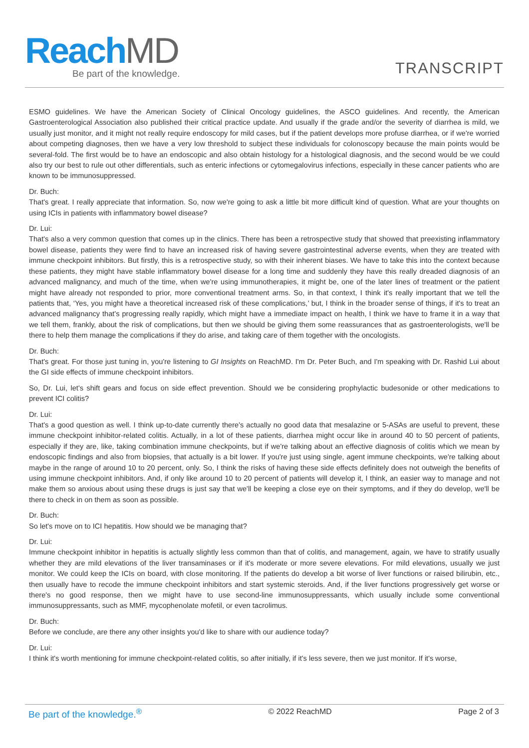ReachMD
Be part of the knowledge.
TRANSCRIPT
ESMO guidelines. We have the American Society of Clinical Oncology guidelines, the ASCO guidelines. And recently, the American Gastroenterological Association also published their critical practice update. And usually if the grade and/or the severity of diarrhea is mild, we usually just monitor, and it might not really require endoscopy for mild cases, but if the patient develops more profuse diarrhea, or if we're worried about competing diagnoses, then we have a very low threshold to subject these individuals for colonoscopy because the main points would be several-fold. The first would be to have an endoscopic and also obtain histology for a histological diagnosis, and the second would be we could also try our best to rule out other differentials, such as enteric infections or cytomegalovirus infections, especially in these cancer patients who are known to be immunosuppressed.
Dr. Buch:
That's great. I really appreciate that information. So, now we're going to ask a little bit more difficult kind of question. What are your thoughts on using ICIs in patients with inflammatory bowel disease?
Dr. Lui:
That's also a very common question that comes up in the clinics. There has been a retrospective study that showed that preexisting inflammatory bowel disease, patients they were find to have an increased risk of having severe gastrointestinal adverse events, when they are treated with immune checkpoint inhibitors. But firstly, this is a retrospective study, so with their inherent biases. We have to take this into the context because these patients, they might have stable inflammatory bowel disease for a long time and suddenly they have this really dreaded diagnosis of an advanced malignancy, and much of the time, when we're using immunotherapies, it might be, one of the later lines of treatment or the patient might have already not responded to prior, more conventional treatment arms. So, in that context, I think it's really important that we tell the patients that, ‘Yes, you might have a theoretical increased risk of these complications,’ but, I think in the broader sense of things, if it's to treat an advanced malignancy that's progressing really rapidly, which might have a immediate impact on health, I think we have to frame it in a way that we tell them, frankly, about the risk of complications, but then we should be giving them some reassurances that as gastroenterologists, we'll be there to help them manage the complications if they do arise, and taking care of them together with the oncologists.
Dr. Buch:
That's great. For those just tuning in, you're listening to GI Insights on ReachMD. I'm Dr. Peter Buch, and I'm speaking with Dr. Rashid Lui about the GI side effects of immune checkpoint inhibitors.
So, Dr. Lui, let's shift gears and focus on side effect prevention. Should we be considering prophylactic budesonide or other medications to prevent ICI colitis?
Dr. Lui:
That's a good question as well. I think up-to-date currently there's actually no good data that mesalazine or 5-ASAs are useful to prevent, these immune checkpoint inhibitor-related colitis. Actually, in a lot of these patients, diarrhea might occur like in around 40 to 50 percent of patients, especially if they are, like, taking combination immune checkpoints, but if we're talking about an effective diagnosis of colitis which we mean by endoscopic findings and also from biopsies, that actually is a bit lower. If you're just using single, agent immune checkpoints, we're talking about maybe in the range of around 10 to 20 percent, only. So, I think the risks of having these side effects definitely does not outweigh the benefits of using immune checkpoint inhibitors. And, if only like around 10 to 20 percent of patients will develop it, I think, an easier way to manage and not make them so anxious about using these drugs is just say that we'll be keeping a close eye on their symptoms, and if they do develop, we'll be there to check in on them as soon as possible.
Dr. Buch:
So let's move on to ICI hepatitis. How should we be managing that?
Dr. Lui:
Immune checkpoint inhibitor in hepatitis is actually slightly less common than that of colitis, and management, again, we have to stratify usually whether they are mild elevations of the liver transaminases or if it's moderate or more severe elevations. For mild elevations, usually we just monitor. We could keep the ICIs on board, with close monitoring. If the patients do develop a bit worse of liver functions or raised bilirubin, etc., then usually have to recode the immune checkpoint inhibitors and start systemic steroids. And, if the liver functions progressively get worse or there's no good response, then we might have to use second-line immunosuppressants, which usually include some conventional immunosuppressants, such as MMF, mycophenolate mofetil, or even tacrolimus.
Dr. Buch:
Before we conclude, are there any other insights you'd like to share with our audience today?
Dr. Lui:
I think it's worth mentioning for immune checkpoint-related colitis, so after initially, if it's less severe, then we just monitor. If it's worse,
Be part of the knowledge.<sup>®</sup> © 2022 ReachMD Page 2 of 3